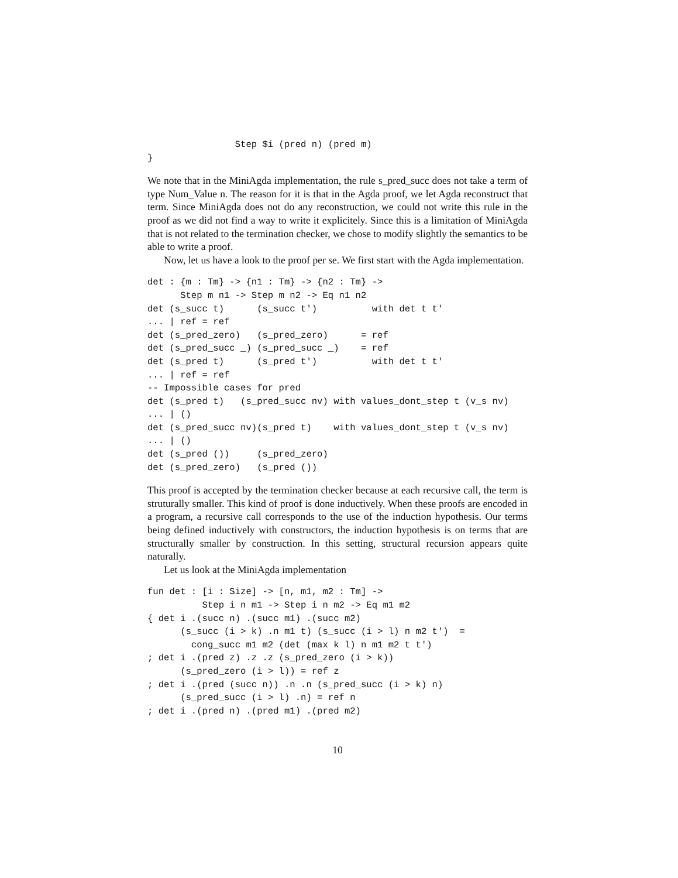Step $i (pred n) (pred m)
}
We note that in the MiniAgda implementation, the rule s_pred_succ does not take a term of type Num_Value n. The reason for it is that in the Agda proof, we let Agda reconstruct that term. Since MiniAgda does not do any reconstruction, we could not write this rule in the proof as we did not find a way to write it explicitely. Since this is a limitation of MiniAgda that is not related to the termination checker, we chose to modify slightly the semantics to be able to write a proof.
Now, let us have a look to the proof per se. We first start with the Agda implementation.
det : {m : Tm} -> {n1 : Tm} -> {n2 : Tm} ->
      Step m n1 -> Step m n2 -> Eq n1 n2
det (s_succ t)      (s_succ t')          with det t t'
... | ref = ref
det (s_pred_zero)   (s_pred_zero)      = ref
det (s_pred_succ _) (s_pred_succ _)    = ref
det (s_pred t)      (s_pred t')          with det t t'
... | ref = ref
-- Impossible cases for pred
det (s_pred t)   (s_pred_succ nv) with values_dont_step t (v_s nv)
... | ()
det (s_pred_succ nv)(s_pred t)    with values_dont_step t (v_s nv)
... | ()
det (s_pred ())     (s_pred_zero)
det (s_pred_zero)   (s_pred ())
This proof is accepted by the termination checker because at each recursive call, the term is struturally smaller. This kind of proof is done inductively. When these proofs are encoded in a program, a recursive call corresponds to the use of the induction hypothesis. Our terms being defined inductively with constructors, the induction hypothesis is on terms that are structurally smaller by construction. In this setting, structural recursion appears quite naturally.
Let us look at the MiniAgda implementation
fun det : [i : Size] -> [n, m1, m2 : Tm] ->
          Step i n m1 -> Step i n m2 -> Eq m1 m2
{ det i .(succ n) .(succ m1) .(succ m2)
      (s_succ (i > k) .n m1 t) (s_succ (i > l) n m2 t')  =
        cong_succ m1 m2 (det (max k l) n m1 m2 t t')
; det i .(pred z) .z .z (s_pred_zero (i > k))
      (s_pred_zero (i > l)) = ref z
; det i .(pred (succ n)) .n .n (s_pred_succ (i > k) n)
      (s_pred_succ (i > l) .n) = ref n
; det i .(pred n) .(pred m1) .(pred m2)
10